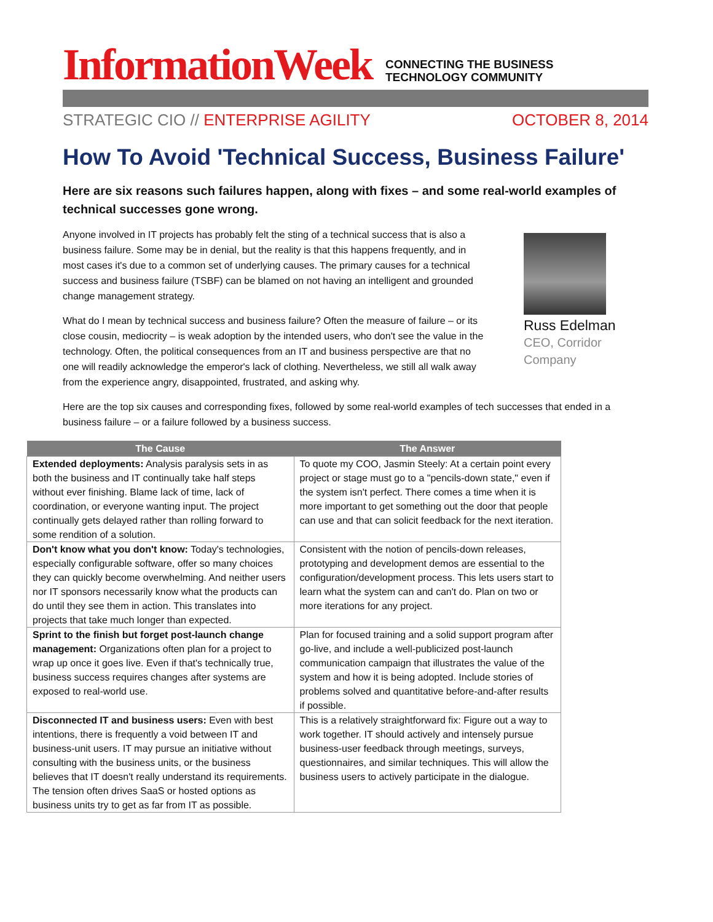InformationWeek
CONNECTING THE BUSINESS
TECHNOLOGY COMMUNITY
STRATEGIC CIO // ENTERPRISE AGILITY OCTOBER 8, 2014
How To Avoid 'Technical Success, Business Failure'
Here are six reasons such failures happen, along with fixes – and some real-world examples of technical successes gone wrong.
Anyone involved in IT projects has probably felt the sting of a technical success that is also a business failure. Some may be in denial, but the reality is that this happens frequently, and in most cases it's due to a common set of underlying causes. The primary causes for a technical success and business failure (TSBF) can be blamed on not having an intelligent and grounded change management strategy.
What do I mean by technical success and business failure? Often the measure of failure – or its close cousin, mediocrity – is weak adoption by the intended users, who don't see the value in the technology. Often, the political consequences from an IT and business perspective are that no one will readily acknowledge the emperor's lack of clothing. Nevertheless, we still all walk away from the experience angry, disappointed, frustrated, and asking why.
Russ Edelman
CEO, Corridor
Company
Here are the top six causes and corresponding fixes, followed by some real-world examples of tech successes that ended in a business failure – or a failure followed by a business success.
| The Cause | The Answer |
| --- | --- |
| Extended deployments: Analysis paralysis sets in as both the business and IT continually take half steps without ever finishing. Blame lack of time, lack of coordination, or everyone wanting input. The project continually gets delayed rather than rolling forward to some rendition of a solution. | To quote my COO, Jasmin Steely: At a certain point every project or stage must go to a "pencils-down state," even if the system isn't perfect. There comes a time when it is more important to get something out the door that people can use and that can solicit feedback for the next iteration. |
| Don't know what you don't know: Today's technologies, especially configurable software, offer so many choices they can quickly become overwhelming. And neither users nor IT sponsors necessarily know what the products can do until they see them in action. This translates into projects that take much longer than expected. | Consistent with the notion of pencils-down releases, prototyping and development demos are essential to the configuration/development process. This lets users start to learn what the system can and can't do. Plan on two or more iterations for any project. |
| Sprint to the finish but forget post-launch change management: Organizations often plan for a project to wrap up once it goes live. Even if that's technically true, business success requires changes after systems are exposed to real-world use. | Plan for focused training and a solid support program after go-live, and include a well-publicized post-launch communication campaign that illustrates the value of the system and how it is being adopted. Include stories of problems solved and quantitative before-and-after results if possible. |
| Disconnected IT and business users: Even with best intentions, there is frequently a void between IT and business-unit users. IT may pursue an initiative without consulting with the business units, or the business believes that IT doesn't really understand its requirements. The tension often drives SaaS or hosted options as business units try to get as far from IT as possible. | This is a relatively straightforward fix: Figure out a way to work together. IT should actively and intensely pursue business-user feedback through meetings, surveys, questionnaires, and similar techniques. This will allow the business users to actively participate in the dialogue. |